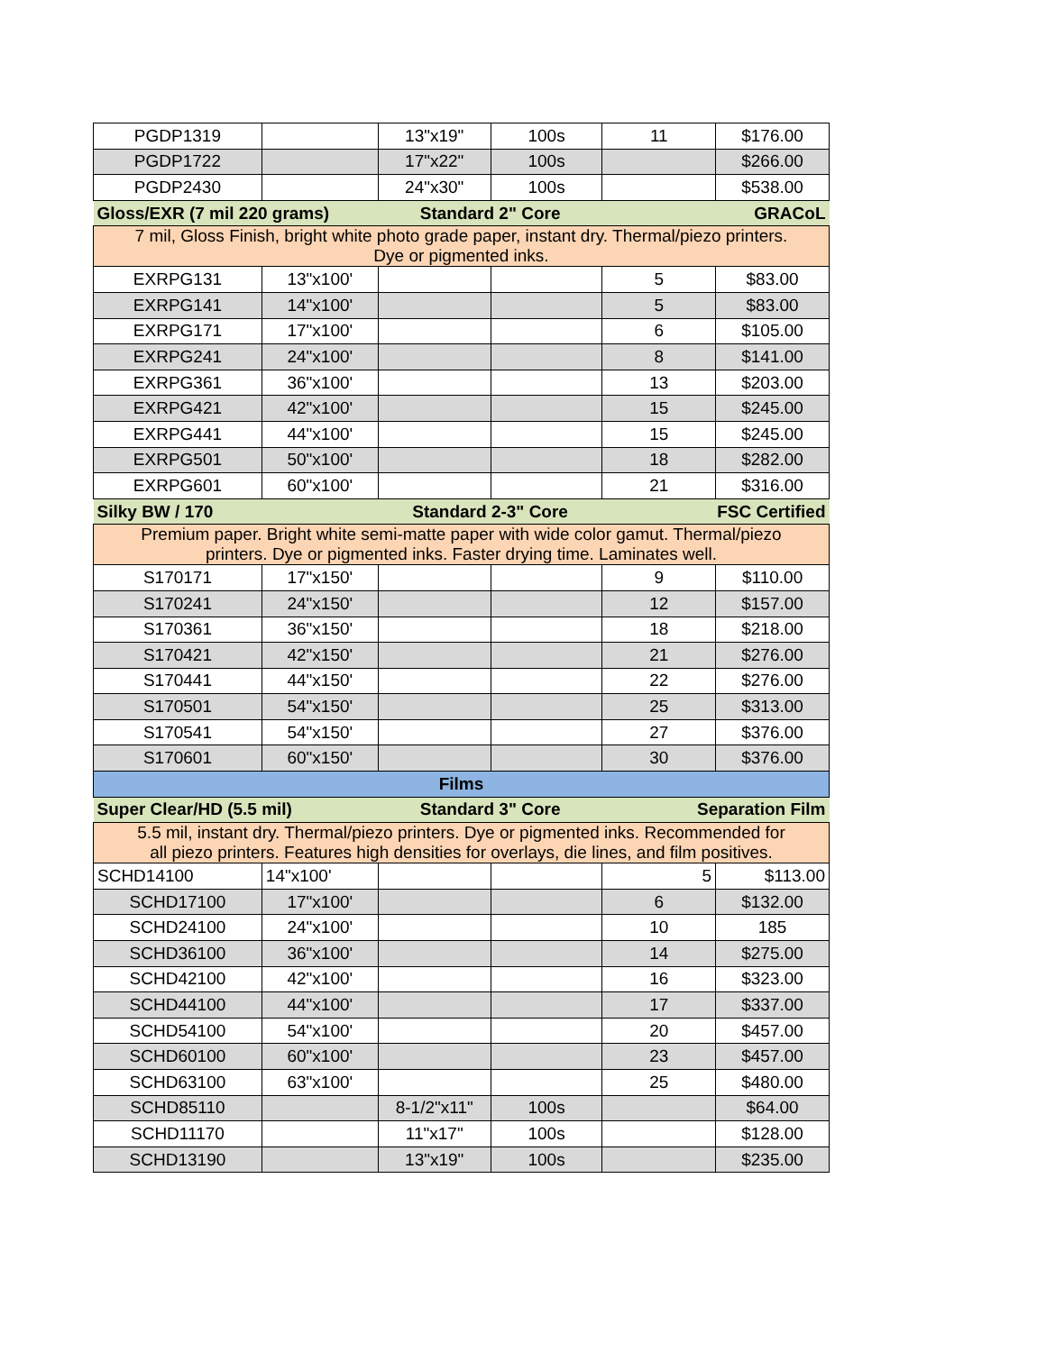| PGDP1319 | | 13"x19" | 100s | 11 | $176.00 |
| PGDP1722 | | 17"x22" | 100s | | $266.00 |
| PGDP2430 | | 24"x30" | 100s | | $538.00 |
| Gloss/EXR (7 mil 220 grams) | | Standard 2" Core | | GRACoL | |
| 7 mil, Gloss Finish, bright white photo grade paper, instant dry. Thermal/piezo printers. Dye or pigmented inks. | | | | | |
| EXRPG131 | 13"x100' | | | 5 | $83.00 |
| EXRPG141 | 14"x100' | | | 5 | $83.00 |
| EXRPG171 | 17"x100' | | | 6 | $105.00 |
| EXRPG241 | 24"x100' | | | 8 | $141.00 |
| EXRPG361 | 36"x100' | | | 13 | $203.00 |
| EXRPG421 | 42"x100' | | | 15 | $245.00 |
| EXRPG441 | 44"x100' | | | 15 | $245.00 |
| EXRPG501 | 50"x100' | | | 18 | $282.00 |
| EXRPG601 | 60"x100' | | | 21 | $316.00 |
| Silky BW / 170 | | Standard 2-3" Core | | FSC Certified | |
| Premium paper. Bright white semi-matte paper with wide color gamut. Thermal/piezo printers. Dye or pigmented inks. Faster drying time. Laminates well. | | | | | |
| S170171 | 17"x150' | | | 9 | $110.00 |
| S170241 | 24"x150' | | | 12 | $157.00 |
| S170361 | 36"x150' | | | 18 | $218.00 |
| S170421 | 42"x150' | | | 21 | $276.00 |
| S170441 | 44"x150' | | | 22 | $276.00 |
| S170501 | 54"x150' | | | 25 | $313.00 |
| S170541 | 54"x150' | | | 27 | $376.00 |
| S170601 | 60"x150' | | | 30 | $376.00 |
| Films | | | | | |
| Super Clear/HD (5.5 mil) | | Standard 3" Core | | Separation Film | |
| 5.5 mil, instant dry. Thermal/piezo printers. Dye or pigmented inks. Recommended for all piezo printers. Features high densities for overlays, die lines, and film positives. | | | | | |
| SCHD14100 | 14"x100' | | | 5 | $113.00 |
| SCHD17100 | 17"x100' | | | 6 | $132.00 |
| SCHD24100 | 24"x100' | | | 10 | 185 |
| SCHD36100 | 36"x100' | | | 14 | $275.00 |
| SCHD42100 | 42"x100' | | | 16 | $323.00 |
| SCHD44100 | 44"x100' | | | 17 | $337.00 |
| SCHD54100 | 54"x100' | | | 20 | $457.00 |
| SCHD60100 | 60"x100' | | | 23 | $457.00 |
| SCHD63100 | 63"x100' | | | 25 | $480.00 |
| SCHD85110 | | 8-1/2"x11" | 100s | | $64.00 |
| SCHD11170 | | 11"x17" | 100s | | $128.00 |
| SCHD13190 | | 13"x19" | 100s | | $235.00 |